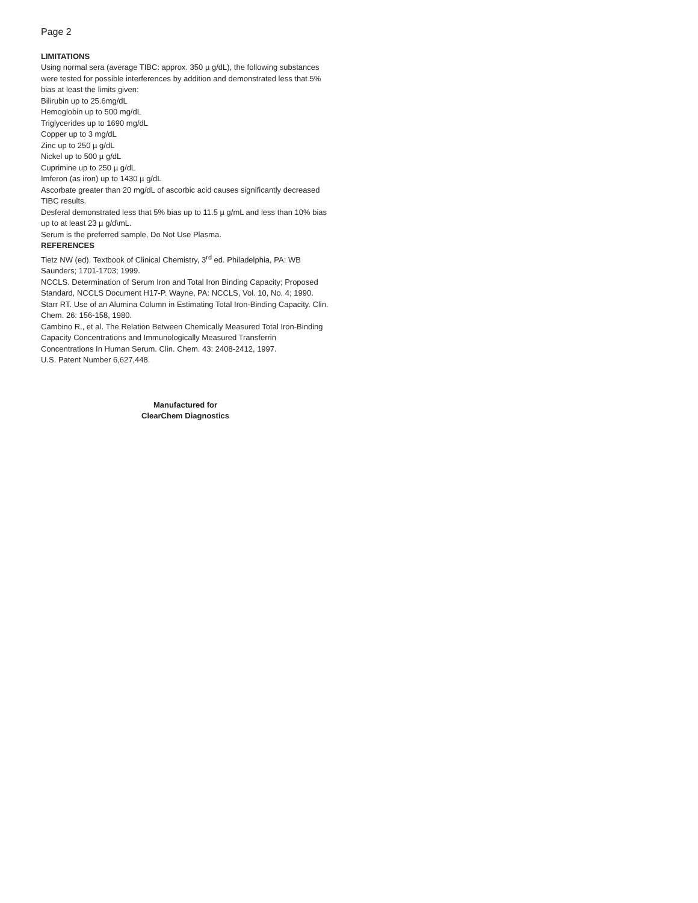Page 2
LIMITATIONS
Using normal sera (average TIBC: approx. 350 µ g/dL), the following substances were tested for possible interferences by addition and demonstrated less that 5% bias at least the limits given:
Bilirubin up to 25.6mg/dL
Hemoglobin up to 500 mg/dL
Triglycerides up to 1690 mg/dL
Copper up to 3 mg/dL
Zinc up to 250 µ g/dL
Nickel up to 500 µ g/dL
Cuprimine up to 250 µ g/dL
Imferon (as iron) up to 1430 µ g/dL
Ascorbate greater than 20 mg/dL of ascorbic acid causes significantly decreased TIBC results.
Desferal demonstrated less that 5% bias up to 11.5 µ g/mL and less than 10% bias up to at least 23 µ g/d\mL.
Serum is the preferred sample, Do Not Use Plasma.
REFERENCES
Tietz NW (ed). Textbook of Clinical Chemistry, 3<sup>rd</sup> ed. Philadelphia, PA: WB Saunders; 1701-1703; 1999.
NCCLS. Determination of Serum Iron and Total Iron Binding Capacity; Proposed Standard, NCCLS Document H17-P. Wayne, PA: NCCLS, Vol. 10, No. 4; 1990.
Starr RT. Use of an Alumina Column in Estimating Total Iron-Binding Capacity. Clin. Chem. 26: 156-158, 1980.
Cambino R., et al. The Relation Between Chemically Measured Total Iron-Binding Capacity Concentrations and Immunologically Measured Transferrin Concentrations In Human Serum. Clin. Chem. 43: 2408-2412, 1997.
U.S. Patent Number 6,627,448.
Manufactured for
ClearChem Diagnostics